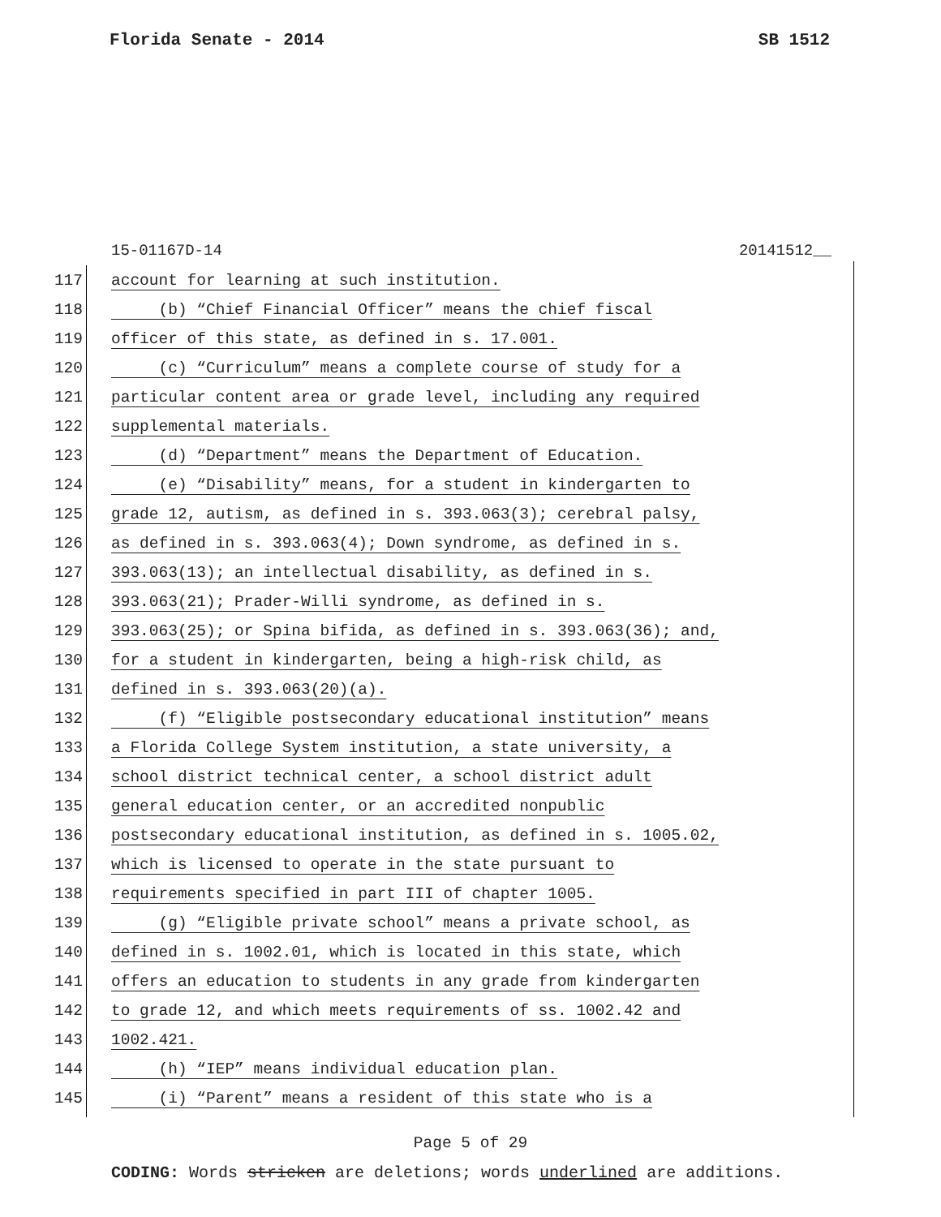Florida Senate - 2014 SB 1512
15-01167D-14 20141512__
117 account for learning at such institution.
118 (b) “Chief Financial Officer” means the chief fiscal
119 officer of this state, as defined in s. 17.001.
120 (c) “Curriculum” means a complete course of study for a
121 particular content area or grade level, including any required
122 supplemental materials.
123 (d) “Department” means the Department of Education.
124 (e) “Disability” means, for a student in kindergarten to
125 grade 12, autism, as defined in s. 393.063(3); cerebral palsy,
126 as defined in s. 393.063(4); Down syndrome, as defined in s.
127 393.063(13); an intellectual disability, as defined in s.
128 393.063(21); Prader-Willi syndrome, as defined in s.
129 393.063(25); or Spina bifida, as defined in s. 393.063(36); and,
130 for a student in kindergarten, being a high-risk child, as
131 defined in s. 393.063(20)(a).
132 (f) “Eligible postsecondary educational institution” means
133 a Florida College System institution, a state university, a
134 school district technical center, a school district adult
135 general education center, or an accredited nonpublic
136 postsecondary educational institution, as defined in s. 1005.02,
137 which is licensed to operate in the state pursuant to
138 requirements specified in part III of chapter 1005.
139 (g) “Eligible private school” means a private school, as
140 defined in s. 1002.01, which is located in this state, which
141 offers an education to students in any grade from kindergarten
142 to grade 12, and which meets requirements of ss. 1002.42 and
143 1002.421.
144 (h) “IEP” means individual education plan.
145 (i) “Parent” means a resident of this state who is a
Page 5 of 29
CODING: Words stricken are deletions; words underlined are additions.